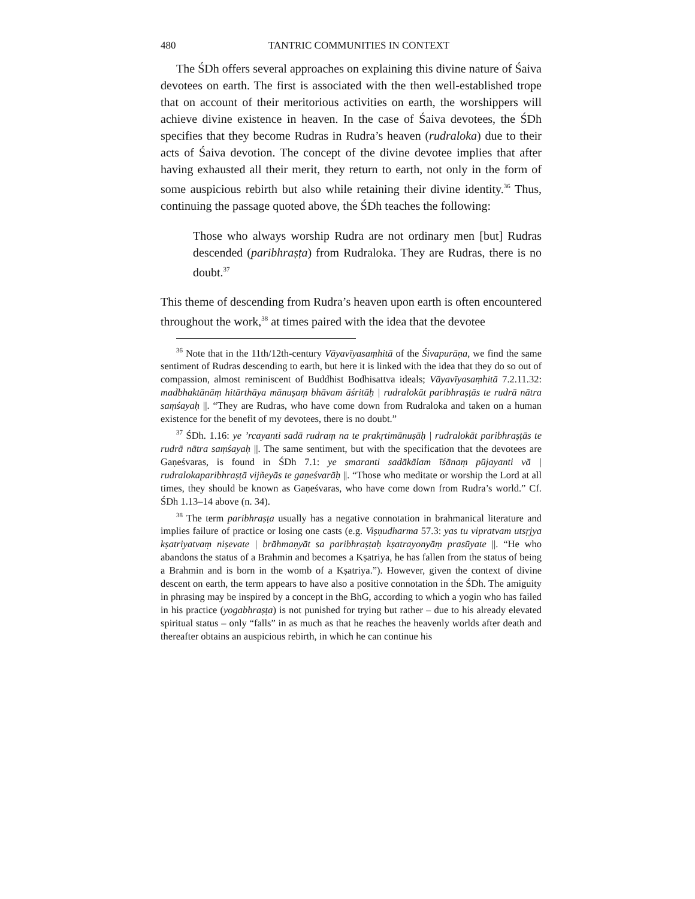480 TANTRIC COMMUNITIES IN CONTEXT
The ŚDh offers several approaches on explaining this divine nature of Śaiva devotees on earth. The first is associated with the then well-established trope that on account of their meritorious activities on earth, the worshippers will achieve divine existence in heaven. In the case of Śaiva devotees, the ŚDh specifies that they become Rudras in Rudra’s heaven (rudraloka) due to their acts of Śaiva devotion. The concept of the divine devotee implies that after having exhausted all their merit, they return to earth, not only in the form of some auspicious rebirth but also while retaining their divine identity.<sup>36</sup> Thus, continuing the passage quoted above, the ŚDh teaches the following:
Those who always worship Rudra are not ordinary men [but] Rudras descended (paribhraṣṭa) from Rudraloka. They are Rudras, there is no doubt.<sup>37</sup>
This theme of descending from Rudra’s heaven upon earth is often encountered throughout the work,<sup>38</sup> at times paired with the idea that the devotee
<sup>36</sup> Note that in the 11th/12th-century Vāyavīyasaṃhitā of the Śivapurāṇa, we find the same sentiment of Rudras descending to earth, but here it is linked with the idea that they do so out of compassion, almost reminiscent of Buddhist Bodhisattva ideals; Vāyavīyasaṃhitā 7.2.11.32: madbhaktānāṃ hitārthāya mānuṣaṃ bhāvam āśritāḥ | rudralokāt paribhraṣṭās te rudrā nātra saṃśayaḥ ||. “They are Rudras, who have come down from Rudraloka and taken on a human existence for the benefit of my devotees, there is no doubt.”
<sup>37</sup> ŚDh. 1.16: ye ’rcayanti sadā rudraṃ na te prakṛtimānuṣāḥ | rudralokāt paribhraṣṭās te rudrā nātra saṃśayaḥ ||. The same sentiment, but with the specification that the devotees are Gaṇeśvaras, is found in ŚDh 7.1: ye smaranti sadākālam īśānaṃ pūjayanti vā | rudralokaparibhraṣṭā vijñeyās te gaṇeśvarāḥ ||. “Those who meditate or worship the Lord at all times, they should be known as Gaṇeśvaras, who have come down from Rudra’s world.” Cf. ŚDh 1.13–14 above (n. 34).
<sup>38</sup> The term paribhraṣṭa usually has a negative connotation in brahmanical literature and implies failure of practice or losing one casts (e.g. Viṣṇudharma 57.3: yas tu vipratvam utsṛjya kṣatriyatvaṃ niṣevate | brāhmaṇyāt sa paribhraṣṭaḥ kṣatrayonyāṃ prasūyate ||. “He who abandons the status of a Brahmin and becomes a Kṣatriya, he has fallen from the status of being a Brahmin and is born in the womb of a Kṣatriya.”). However, given the context of divine descent on earth, the term appears to have also a positive connotation in the ŚDh. The amiguity in phrasing may be inspired by a concept in the BhG, according to which a yogin who has failed in his practice (yogabhraṣṭa) is not punished for trying but rather – due to his already elevated spiritual status – only “falls” in as much as that he reaches the heavenly worlds after death and thereafter obtains an auspicious rebirth, in which he can continue his